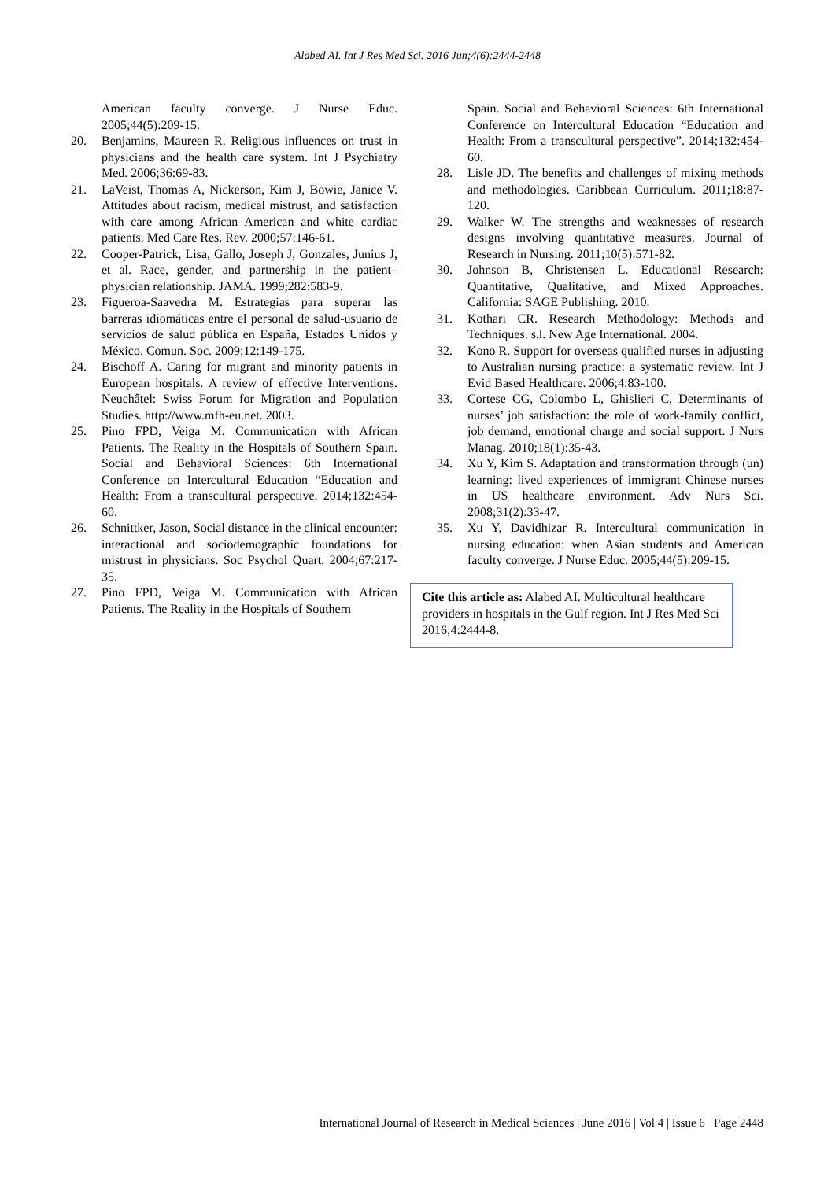Alabed AI. Int J Res Med Sci. 2016 Jun;4(6):2444-2448
American faculty converge. J Nurse Educ. 2005;44(5):209-15.
20. Benjamins, Maureen R. Religious influences on trust in physicians and the health care system. Int J Psychiatry Med. 2006;36:69-83.
21. LaVeist, Thomas A, Nickerson, Kim J, Bowie, Janice V. Attitudes about racism, medical mistrust, and satisfaction with care among African American and white cardiac patients. Med Care Res. Rev. 2000;57:146-61.
22. Cooper-Patrick, Lisa, Gallo, Joseph J, Gonzales, Junius J, et al. Race, gender, and partnership in the patient–physician relationship. JAMA. 1999;282:583-9.
23. Figueroa-Saavedra M. Estrategias para superar las barreras idiomáticas entre el personal de salud-usuario de servicios de salud pública en España, Estados Unidos y México. Comun. Soc. 2009;12:149-175.
24. Bischoff A. Caring for migrant and minority patients in European hospitals. A review of effective Interventions. Neuchâtel: Swiss Forum for Migration and Population Studies. http://www.mfh-eu.net. 2003.
25. Pino FPD, Veiga M. Communication with African Patients. The Reality in the Hospitals of Southern Spain. Social and Behavioral Sciences: 6th International Conference on Intercultural Education “Education and Health: From a transcultural perspective. 2014;132:454-60.
26. Schnittker, Jason, Social distance in the clinical encounter: interactional and sociodemographic foundations for mistrust in physicians. Soc Psychol Quart. 2004;67:217-35.
27. Pino FPD, Veiga M. Communication with African Patients. The Reality in the Hospitals of Southern
Spain. Social and Behavioral Sciences: 6th International Conference on Intercultural Education “Education and Health: From a transcultural perspective”. 2014;132:454-60.
28. Lisle JD. The benefits and challenges of mixing methods and methodologies. Caribbean Curriculum. 2011;18:87-120.
29. Walker W. The strengths and weaknesses of research designs involving quantitative measures. Journal of Research in Nursing. 2011;10(5):571-82.
30. Johnson B, Christensen L. Educational Research: Quantitative, Qualitative, and Mixed Approaches. California: SAGE Publishing. 2010.
31. Kothari CR. Research Methodology: Methods and Techniques. s.l. New Age International. 2004.
32. Kono R. Support for overseas qualified nurses in adjusting to Australian nursing practice: a systematic review. Int J Evid Based Healthcare. 2006;4:83-100.
33. Cortese CG, Colombo L, Ghislieri C, Determinants of nurses’ job satisfaction: the role of work-family conflict, job demand, emotional charge and social support. J Nurs Manag. 2010;18(1):35-43.
34. Xu Y, Kim S. Adaptation and transformation through (un) learning: lived experiences of immigrant Chinese nurses in US healthcare environment. Adv Nurs Sci. 2008;31(2):33-47.
35. Xu Y, Davidhizar R. Intercultural communication in nursing education: when Asian students and American faculty converge. J Nurse Educ. 2005;44(5):209-15.
Cite this article as: Alabed AI. Multicultural healthcare providers in hospitals in the Gulf region. Int J Res Med Sci 2016;4:2444-8.
International Journal of Research in Medical Sciences | June 2016 | Vol 4 | Issue 6 Page 2448